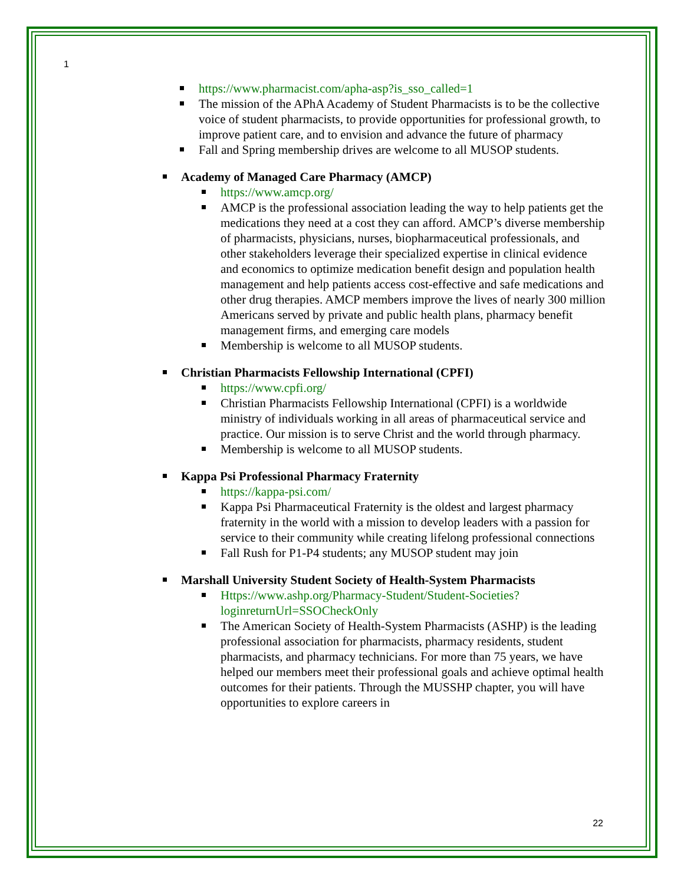1
https://www.pharmacist.com/apha-asp?is_sso_called=1
The mission of the APhA Academy of Student Pharmacists is to be the collective voice of student pharmacists, to provide opportunities for professional growth, to improve patient care, and to envision and advance the future of pharmacy
Fall and Spring membership drives are welcome to all MUSOP students.
Academy of Managed Care Pharmacy (AMCP)
https://www.amcp.org/
AMCP is the professional association leading the way to help patients get the medications they need at a cost they can afford. AMCP’s diverse membership of pharmacists, physicians, nurses, biopharmaceutical professionals, and other stakeholders leverage their specialized expertise in clinical evidence and economics to optimize medication benefit design and population health management and help patients access cost-effective and safe medications and other drug therapies. AMCP members improve the lives of nearly 300 million Americans served by private and public health plans, pharmacy benefit management firms, and emerging care models
Membership is welcome to all MUSOP students.
Christian Pharmacists Fellowship International (CPFI)
https://www.cpfi.org/
Christian Pharmacists Fellowship International (CPFI) is a worldwide ministry of individuals working in all areas of pharmaceutical service and practice. Our mission is to serve Christ and the world through pharmacy.
Membership is welcome to all MUSOP students.
Kappa Psi Professional Pharmacy Fraternity
https://kappa-psi.com/
Kappa Psi Pharmaceutical Fraternity is the oldest and largest pharmacy fraternity in the world with a mission to develop leaders with a passion for service to their community while creating lifelong professional connections
Fall Rush for P1-P4 students; any MUSOP student may join
Marshall University Student Society of Health-System Pharmacists
Https://www.ashp.org/Pharmacy-Student/Student-Societies?loginreturnUrl=SSOCheckOnly
The American Society of Health-System Pharmacists (ASHP) is the leading professional association for pharmacists, pharmacy residents, student pharmacists, and pharmacy technicians. For more than 75 years, we have helped our members meet their professional goals and achieve optimal health outcomes for their patients. Through the MUSSHP chapter, you will have opportunities to explore careers in
22